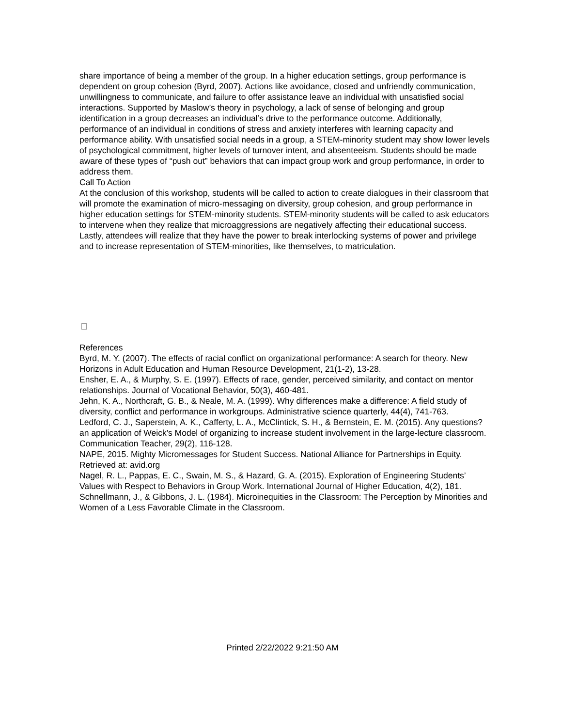share importance of being a member of the group. In a higher education settings, group performance is dependent on group cohesion (Byrd, 2007). Actions like avoidance, closed and unfriendly communication, unwillingness to communicate, and failure to offer assistance leave an individual with unsatisfied social interactions. Supported by Maslow’s theory in psychology, a lack of sense of belonging and group identification in a group decreases an individual’s drive to the performance outcome. Additionally, performance of an individual in conditions of stress and anxiety interferes with learning capacity and performance ability. With unsatisfied social needs in a group, a STEM-minority student may show lower levels of psychological commitment, higher levels of turnover intent, and absenteeism. Students should be made aware of these types of “push out” behaviors that can impact group work and group performance, in order to address them.
Call To Action
At the conclusion of this workshop, students will be called to action to create dialogues in their classroom that will promote the examination of micro-messaging on diversity, group cohesion, and group performance in higher education settings for STEM-minority students. STEM-minority students will be called to ask educators to intervene when they realize that microaggressions are negatively affecting their educational success. Lastly, attendees will realize that they have the power to break interlocking systems of power and privilege and to increase representation of STEM-minorities, like themselves, to matriculation.
References
Byrd, M. Y. (2007). The effects of racial conflict on organizational performance: A search for theory. New Horizons in Adult Education and Human Resource Development, 21(1-2), 13-28.
Ensher, E. A., & Murphy, S. E. (1997). Effects of race, gender, perceived similarity, and contact on mentor relationships. Journal of Vocational Behavior, 50(3), 460-481.
Jehn, K. A., Northcraft, G. B., & Neale, M. A. (1999). Why differences make a difference: A field study of diversity, conflict and performance in workgroups. Administrative science quarterly, 44(4), 741-763.
Ledford, C. J., Saperstein, A. K., Cafferty, L. A., McClintick, S. H., & Bernstein, E. M. (2015). Any questions? an application of Weick's Model of organizing to increase student involvement in the large-lecture classroom. Communication Teacher, 29(2), 116-128.
NAPE, 2015. Mighty Micromessages for Student Success. National Alliance for Partnerships in Equity. Retrieved at: avid.org
Nagel, R. L., Pappas, E. C., Swain, M. S., & Hazard, G. A. (2015). Exploration of Engineering Students’ Values with Respect to Behaviors in Group Work. International Journal of Higher Education, 4(2), 181.
Schnellmann, J., & Gibbons, J. L. (1984). Microinequities in the Classroom: The Perception by Minorities and Women of a Less Favorable Climate in the Classroom.
Printed 2/22/2022 9:21:50 AM